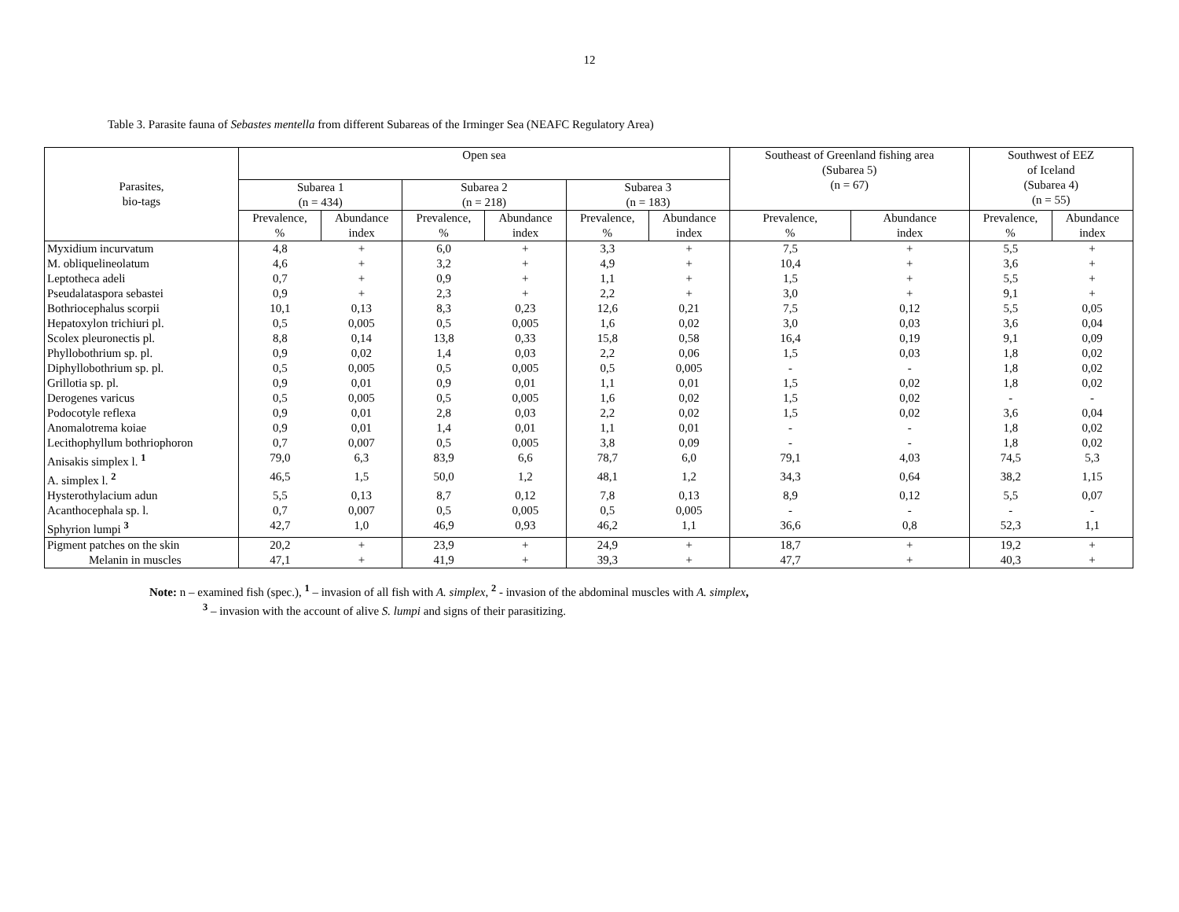12
Table 3. Parasite fauna of Sebastes mentella from different Subareas of the Irminger Sea (NEAFC Regulatory Area)
| Parasites, bio-tags | Open sea | | | | | | Southeast of Greenland fishing area (Subarea 5) (n = 67) | | Southwest of EEZ of Iceland (Subarea 4) (n = 55) | |
| --- | --- | --- | --- | --- | --- | --- | --- | --- | --- | --- |
| | Subarea 1 (n = 434) | | Subarea 2 (n = 218) | | Subarea 3 (n = 183) | | | | | |
| | Prevalence, % | Abundance index | Prevalence, % | Abundance index | Prevalence, % | Abundance index | Prevalence, % | Abundance index | Prevalence, % | Abundance index |
| Myxidium incurvatum | 4,8 | + | 6,0 | + | 3,3 | + | 7,5 | + | 5,5 | + |
| M. obliquelineolatum | 4,6 | + | 3,2 | + | 4,9 | + | 10,4 | + | 3,6 | + |
| Leptotheca adeli | 0,7 | + | 0,9 | + | 1,1 | + | 1,5 | + | 5,5 | + |
| Pseudalataspora sebastei | 0,9 | + | 2,3 | + | 2,2 | + | 3,0 | + | 9,1 | + |
| Bothriocephalus scorpii | 10,1 | 0,13 | 8,3 | 0,23 | 12,6 | 0,21 | 7,5 | 0,12 | 5,5 | 0,05 |
| Hepatoxylon trichiuri pl. | 0,5 | 0,005 | 0,5 | 0,005 | 1,6 | 0,02 | 3,0 | 0,03 | 3,6 | 0,04 |
| Scolex pleuronectis pl. | 8,8 | 0,14 | 13,8 | 0,33 | 15,8 | 0,58 | 16,4 | 0,19 | 9,1 | 0,09 |
| Phyllobothrium sp. pl. | 0,9 | 0,02 | 1,4 | 0,03 | 2,2 | 0,06 | 1,5 | 0,03 | 1,8 | 0,02 |
| Diphyllobothrium sp. pl. | 0,5 | 0,005 | 0,5 | 0,005 | 0,5 | 0,005 | - | - | 1,8 | 0,02 |
| Grillotia sp. pl. | 0,9 | 0,01 | 0,9 | 0,01 | 1,1 | 0,01 | 1,5 | 0,02 | 1,8 | 0,02 |
| Derogenes varicus | 0,5 | 0,005 | 0,5 | 0,005 | 1,6 | 0,02 | 1,5 | 0,02 | - | - |
| Podocotyle reflexa | 0,9 | 0,01 | 2,8 | 0,03 | 2,2 | 0,02 | 1,5 | 0,02 | 3,6 | 0,04 |
| Anomalotrema koiae | 0,9 | 0,01 | 1,4 | 0,01 | 1,1 | 0,01 | - | - | 1,8 | 0,02 |
| Lecithophyllum bothriophoron | 0,7 | 0,007 | 0,5 | 0,005 | 3,8 | 0,09 | - | - | 1,8 | 0,02 |
| Anisakis simplex l. <sup>1</sup> | 79,0 | 6,3 | 83,9 | 6,6 | 78,7 | 6,0 | 79,1 | 4,03 | 74,5 | 5,3 |
| A. simplex l. <sup>2</sup> | 46,5 | 1,5 | 50,0 | 1,2 | 48,1 | 1,2 | 34,3 | 0,64 | 38,2 | 1,15 |
| Hysterothylacium adun | 5,5 | 0,13 | 8,7 | 0,12 | 7,8 | 0,13 | 8,9 | 0,12 | 5,5 | 0,07 |
| Acanthocephala sp. l. | 0,7 | 0,007 | 0,5 | 0,005 | 0,5 | 0,005 | - | - | - | - |
| Sphyrion lumpi <sup>3</sup> | 42,7 | 1,0 | 46,9 | 0,93 | 46,2 | 1,1 | 36,6 | 0,8 | 52,3 | 1,1 |
| Pigment patches on the skin | 20,2 | + | 23,9 | + | 24,9 | + | 18,7 | + | 19,2 | + |
| Melanin in muscles | 47,1 | + | 41,9 | + | 39,3 | + | 47,7 | + | 40,3 | + |
Note: n – examined fish (spec.), <sup>1</sup> – invasion of all fish with A. simplex, <sup>2</sup> - invasion of the abdominal muscles with A. simplex,
<sup>3</sup> – invasion with the account of alive S. lumpi and signs of their parasitizing.